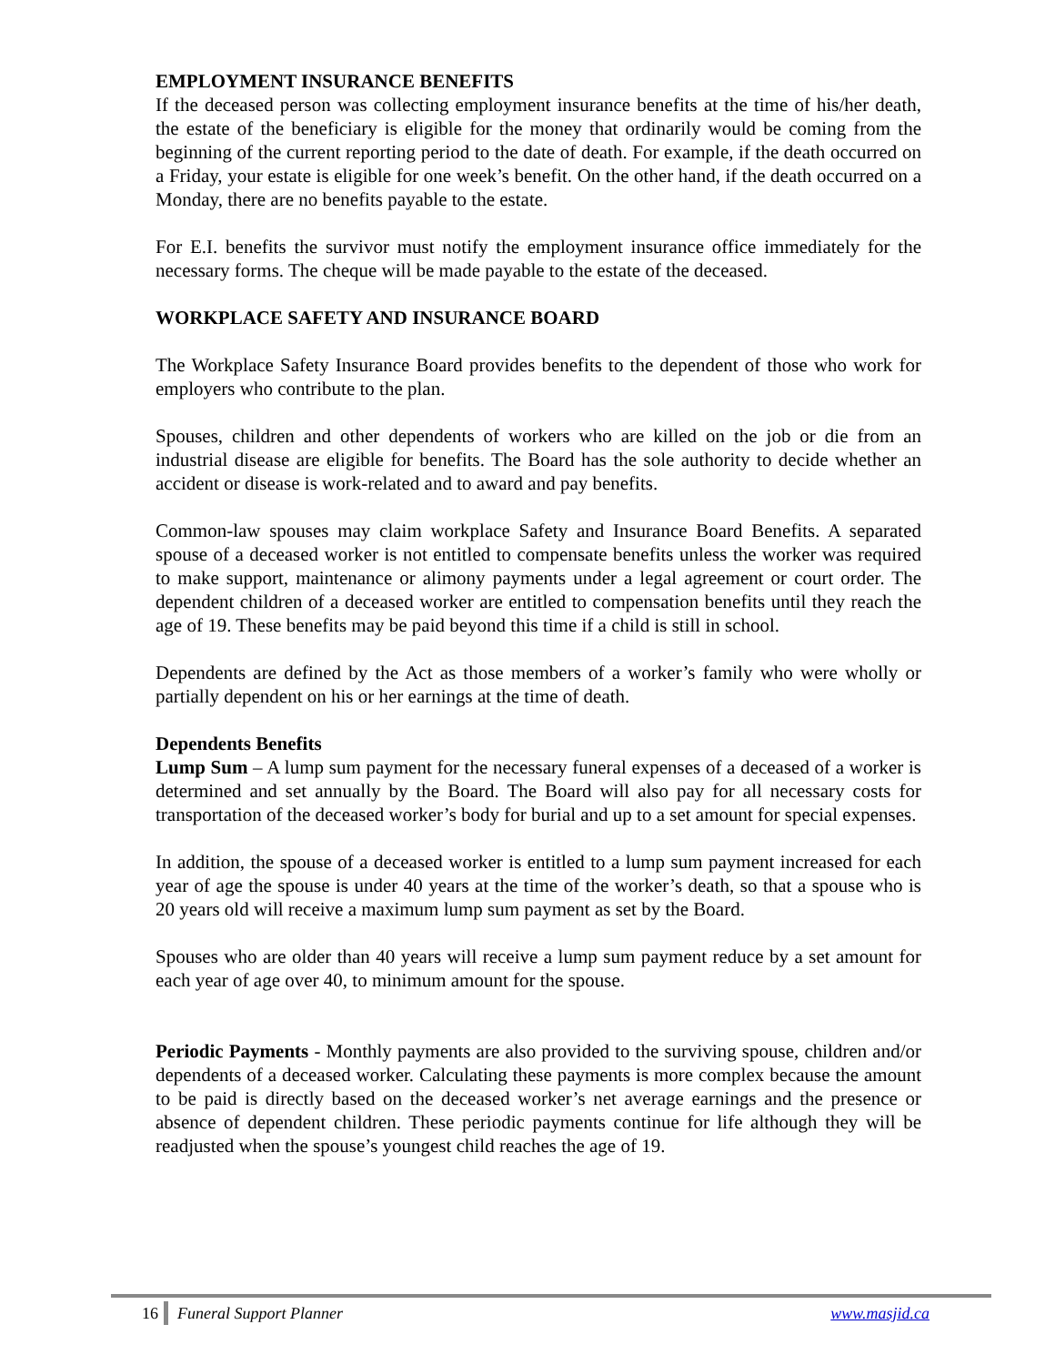EMPLOYMENT INSURANCE BENEFITS
If the deceased person was collecting employment insurance benefits at the time of his/her death, the estate of the beneficiary is eligible for the money that ordinarily would be coming from the beginning of the current reporting period to the date of death. For example, if the death occurred on a Friday, your estate is eligible for one week’s benefit. On the other hand, if the death occurred on a Monday, there are no benefits payable to the estate.
For E.I. benefits the survivor must notify the employment insurance office immediately for the necessary forms. The cheque will be made payable to the estate of the deceased.
WORKPLACE SAFETY AND INSURANCE BOARD
The Workplace Safety Insurance Board provides benefits to the dependent of those who work for employers who contribute to the plan.
Spouses, children and other dependents of workers who are killed on the job or die from an industrial disease are eligible for benefits. The Board has the sole authority to decide whether an accident or disease is work-related and to award and pay benefits.
Common-law spouses may claim workplace Safety and Insurance Board Benefits. A separated spouse of a deceased worker is not entitled to compensate benefits unless the worker was required to make support, maintenance or alimony payments under a legal agreement or court order. The dependent children of a deceased worker are entitled to compensation benefits until they reach the age of 19. These benefits may be paid beyond this time if a child is still in school.
Dependents are defined by the Act as those members of a worker’s family who were wholly or partially dependent on his or her earnings at the time of death.
Dependents Benefits
Lump Sum – A lump sum payment for the necessary funeral expenses of a deceased of a worker is determined and set annually by the Board. The Board will also pay for all necessary costs for transportation of the deceased worker’s body for burial and up to a set amount for special expenses.
In addition, the spouse of a deceased worker is entitled to a lump sum payment increased for each year of age the spouse is under 40 years at the time of the worker’s death, so that a spouse who is 20 years old will receive a maximum lump sum payment as set by the Board.
Spouses who are older than 40 years will receive a lump sum payment reduce by a set amount for each year of age over 40, to minimum amount for the spouse.
Periodic Payments - Monthly payments are also provided to the surviving spouse, children and/or dependents of a deceased worker. Calculating these payments is more complex because the amount to be paid is directly based on the deceased worker’s net average earnings and the presence or absence of dependent children. These periodic payments continue for life although they will be readjusted when the spouse’s youngest child reaches the age of 19.
16 Funeral Support Planner www.masjid.ca